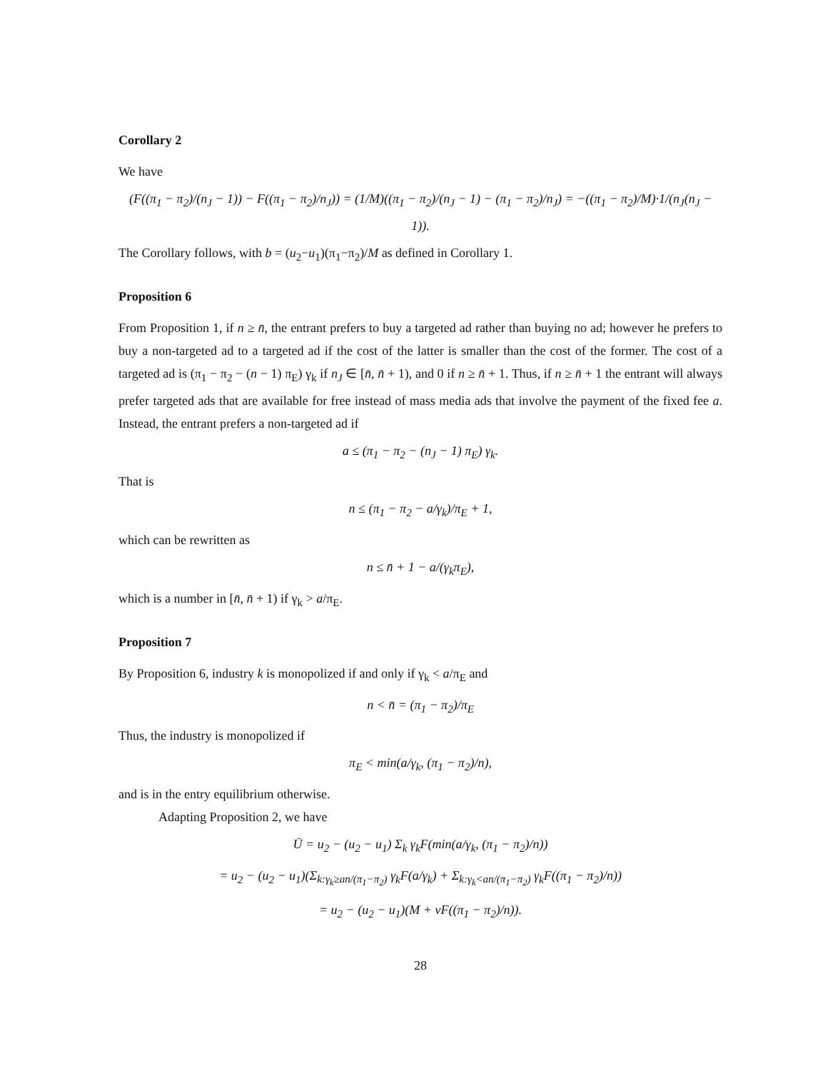Corollary 2
We have
(F((π<sub>1</sub> − π<sub>2</sub>)/(n<sub>J</sub> − 1)) − F((π<sub>1</sub> − π<sub>2</sub>)/n<sub>J</sub>)) = (1/M)((π<sub>1</sub> − π<sub>2</sub>)/(n<sub>J</sub> − 1) − (π<sub>1</sub> − π<sub>2</sub>)/n<sub>J</sub>) = −((π<sub>1</sub> − π<sub>2</sub>)/M)·1/(n<sub>J</sub>(n<sub>J</sub> − 1)).
The Corollary follows, with b = (u<sub>2</sub>−u<sub>1</sub>)(π<sub>1</sub>−π<sub>2</sub>)/M as defined in Corollary 1.
Proposition 6
From Proposition 1, if n ≥ n̄, the entrant prefers to buy a targeted ad rather than buying no ad; however he prefers to buy a non-targeted ad to a targeted ad if the cost of the latter is smaller than the cost of the former. The cost of a targeted ad is (π<sub>1</sub> − π<sub>2</sub> − (n − 1) π<sub>E</sub>) γ<sub>k</sub> if n<sub>J</sub> ∈ [n̄, n̄ + 1), and 0 if n ≥ n̄ + 1. Thus, if n ≥ n̄ + 1 the entrant will always prefer targeted ads that are available for free instead of mass media ads that involve the payment of the fixed fee a. Instead, the entrant prefers a non-targeted ad if
a ≤ (π<sub>1</sub> − π<sub>2</sub> − (n<sub>J</sub> − 1) π<sub>E</sub>) γ<sub>k</sub>.
That is
n ≤ (π<sub>1</sub> − π<sub>2</sub> − a/γ<sub>k</sub>)/π<sub>E</sub> + 1,
which can be rewritten as
n ≤ n̄ + 1 − a/(γ<sub>k</sub>π<sub>E</sub>),
which is a number in [n̄, n̄ + 1) if γ<sub>k</sub> > a/π<sub>E</sub>.
Proposition 7
By Proposition 6, industry k is monopolized if and only if γ<sub>k</sub> < a/π<sub>E</sub> and
n < n̄ = (π<sub>1</sub> − π<sub>2</sub>)/π<sub>E</sub>
Thus, the industry is monopolized if
π<sub>E</sub> < min(a/γ<sub>k</sub>, (π<sub>1</sub> − π<sub>2</sub>)/n),
and is in the entry equilibrium otherwise.
Adapting Proposition 2, we have
Ū = u<sub>2</sub> − (u<sub>2</sub> − u<sub>1</sub>) Σ<sub>k</sub> γ<sub>k</sub>F(min(a/γ<sub>k</sub>, (π<sub>1</sub> − π<sub>2</sub>)/n))
= u<sub>2</sub> − (u<sub>2</sub> − u<sub>1</sub>)(Σ<sub>k:γ<sub>k</sub>≥an/(π<sub>1</sub>−π<sub>2</sub>)</sub> γ<sub>k</sub>F(a/γ<sub>k</sub>) + Σ<sub>k:γ<sub>k</sub><an/(π<sub>1</sub>−π<sub>2</sub>)</sub> γ<sub>k</sub>F((π<sub>1</sub> − π<sub>2</sub>)/n))
= u<sub>2</sub> − (u<sub>2</sub> − u<sub>1</sub>)(M + νF((π<sub>1</sub> − π<sub>2</sub>)/n)).
28